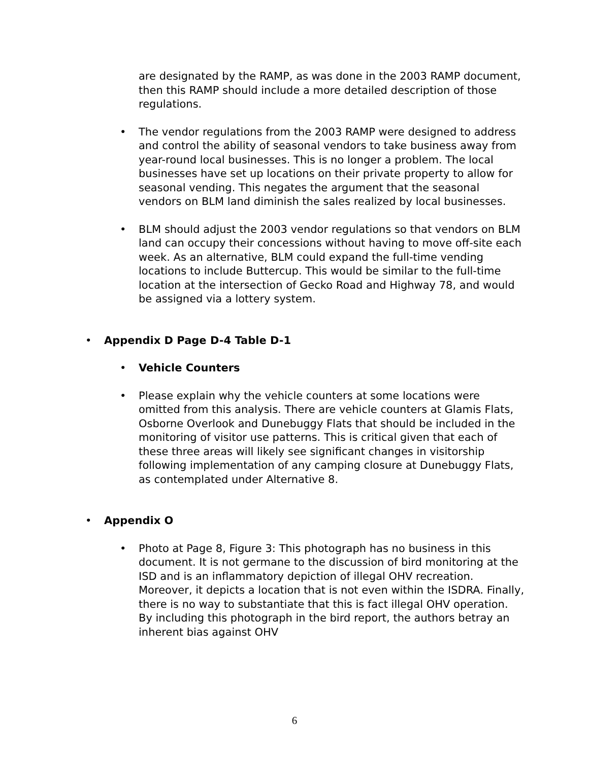are designated by the RAMP, as was done in the 2003 RAMP document, then this RAMP should include a more detailed description of those regulations.
• The vendor regulations from the 2003 RAMP were designed to address and control the ability of seasonal vendors to take business away from year-round local businesses. This is no longer a problem. The local businesses have set up locations on their private property to allow for seasonal vending. This negates the argument that the seasonal vendors on BLM land diminish the sales realized by local businesses.
• BLM should adjust the 2003 vendor regulations so that vendors on BLM land can occupy their concessions without having to move off-site each week. As an alternative, BLM could expand the full-time vending locations to include Buttercup. This would be similar to the full-time location at the intersection of Gecko Road and Highway 78, and would be assigned via a lottery system.
• Appendix D Page D-4 Table D-1
• Vehicle Counters
• Please explain why the vehicle counters at some locations were omitted from this analysis. There are vehicle counters at Glamis Flats, Osborne Overlook and Dunebuggy Flats that should be included in the monitoring of visitor use patterns. This is critical given that each of these three areas will likely see significant changes in visitorship following implementation of any camping closure at Dunebuggy Flats, as contemplated under Alternative 8.
• Appendix O
• Photo at Page 8, Figure 3: This photograph has no business in this document. It is not germane to the discussion of bird monitoring at the ISD and is an inflammatory depiction of illegal OHV recreation. Moreover, it depicts a location that is not even within the ISDRA. Finally, there is no way to substantiate that this is fact illegal OHV operation. By including this photograph in the bird report, the authors betray an inherent bias against OHV
6